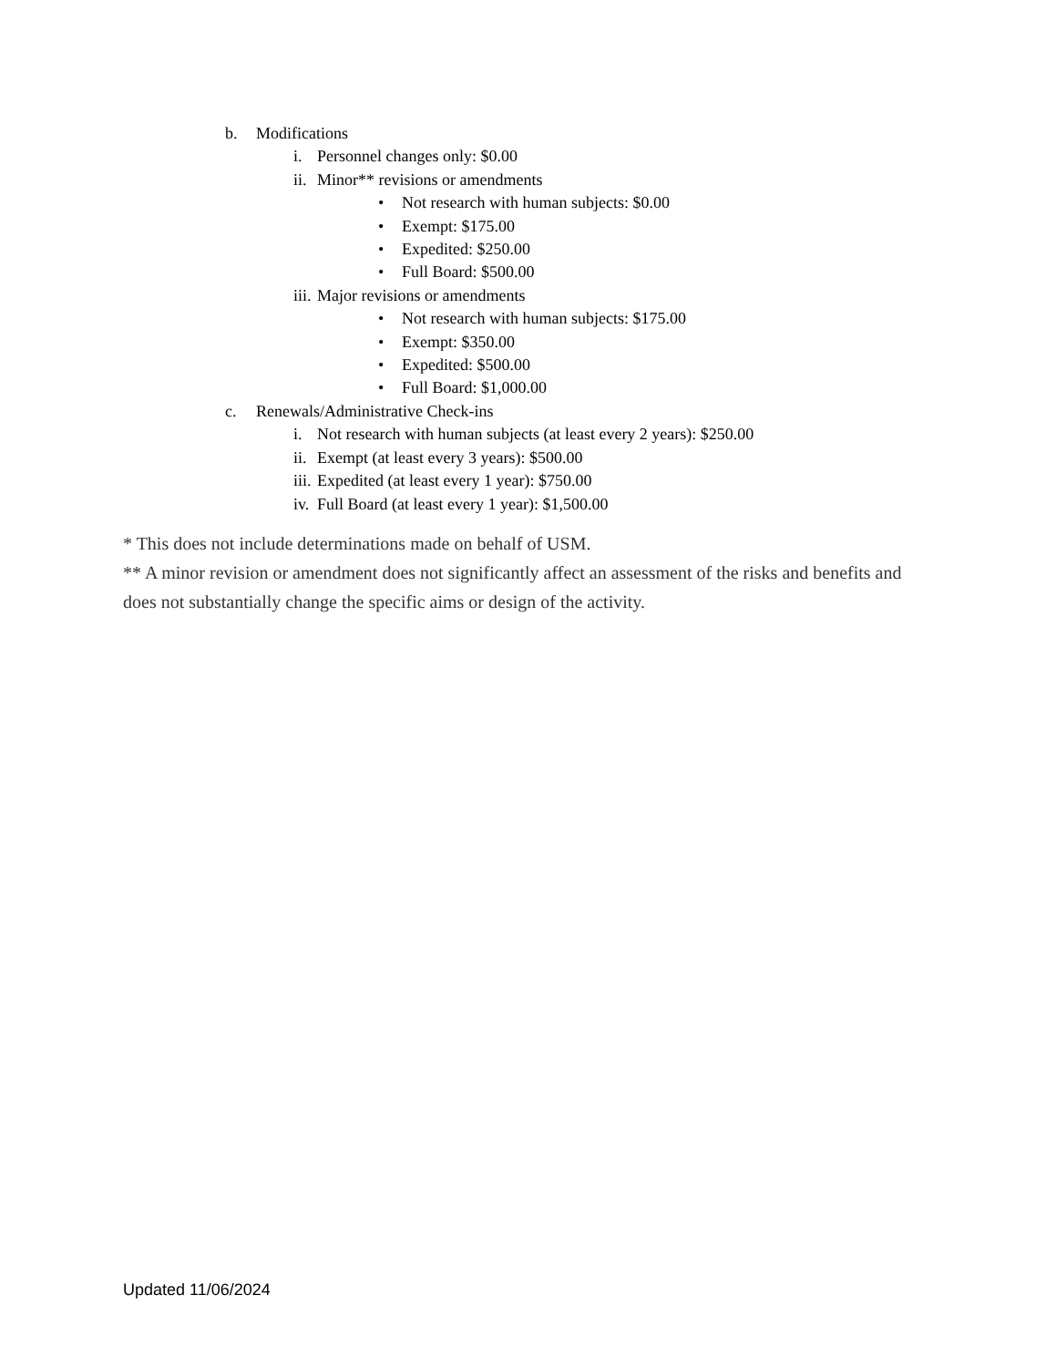b. Modifications
i. Personnel changes only: $0.00
ii. Minor** revisions or amendments
• Not research with human subjects: $0.00
• Exempt: $175.00
• Expedited: $250.00
• Full Board: $500.00
iii. Major revisions or amendments
• Not research with human subjects: $175.00
• Exempt: $350.00
• Expedited: $500.00
• Full Board: $1,000.00
c. Renewals/Administrative Check-ins
i. Not research with human subjects (at least every 2 years): $250.00
ii. Exempt (at least every 3 years): $500.00
iii. Expedited (at least every 1 year): $750.00
iv. Full Board (at least every 1 year): $1,500.00
* This does not include determinations made on behalf of USM.
** A minor revision or amendment does not significantly affect an assessment of the risks and benefits and does not substantially change the specific aims or design of the activity.
Updated 11/06/2024